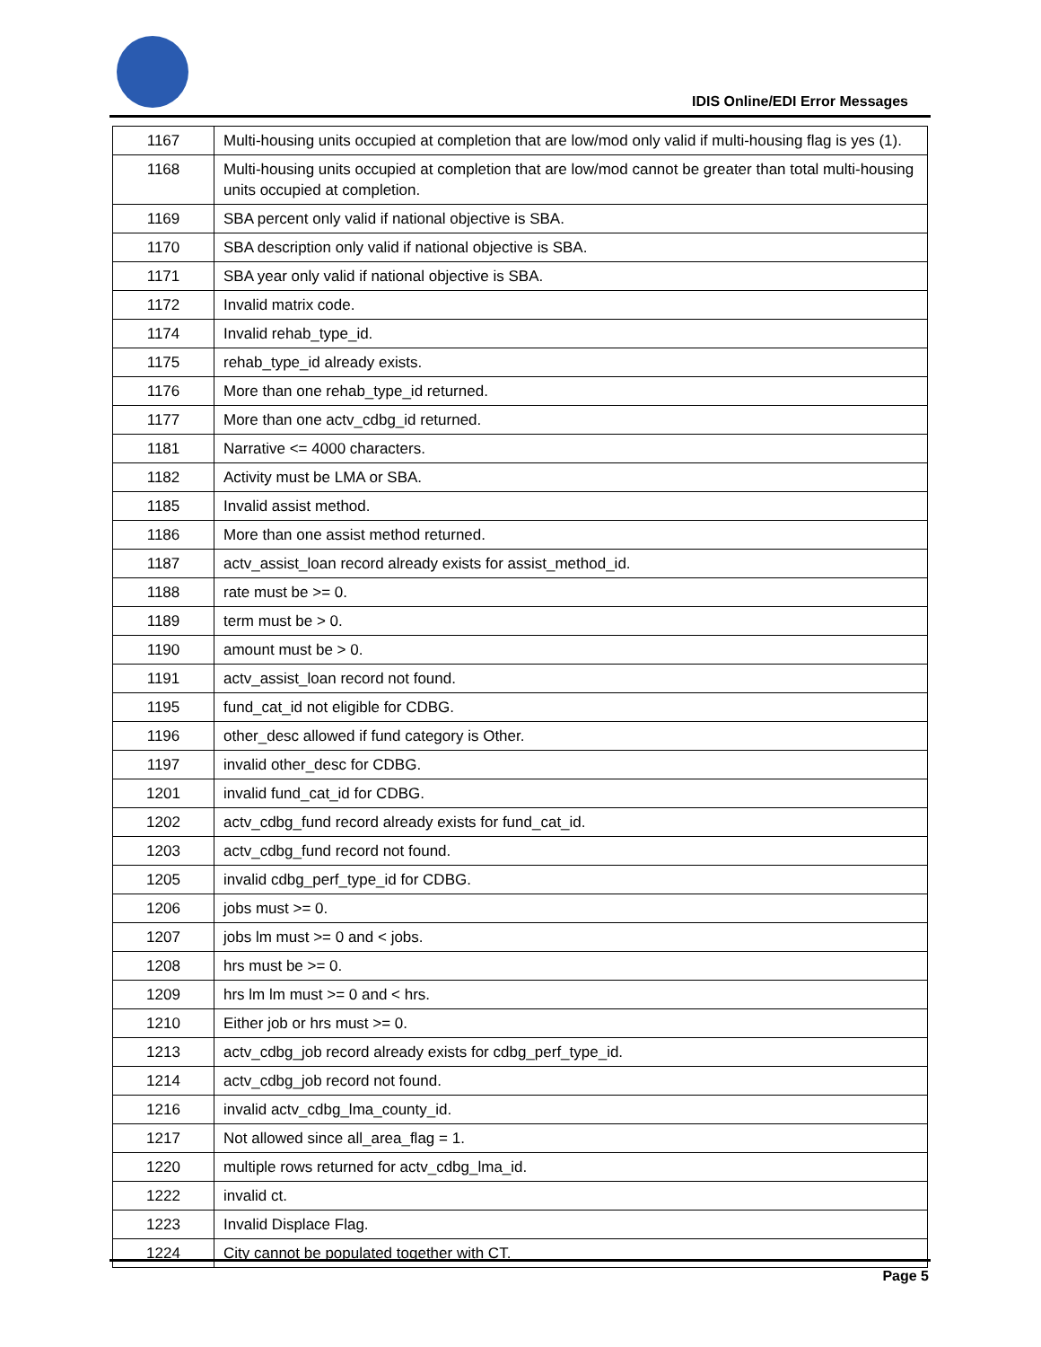IDIS Online/EDI Error Messages
| 1167 | Multi-housing units occupied at completion that are low/mod only valid if multi-housing flag is yes (1). |
| 1168 | Multi-housing units occupied at completion that are low/mod cannot be greater than total multi-housing units occupied at completion. |
| 1169 | SBA percent only valid if national objective is SBA. |
| 1170 | SBA description only valid if national objective is SBA. |
| 1171 | SBA year only valid if national objective is SBA. |
| 1172 | Invalid matrix code. |
| 1174 | Invalid rehab_type_id. |
| 1175 | rehab_type_id already exists. |
| 1176 | More than one rehab_type_id returned. |
| 1177 | More than one actv_cdbg_id returned. |
| 1181 | Narrative <= 4000 characters. |
| 1182 | Activity must be LMA or SBA. |
| 1185 | Invalid assist method. |
| 1186 | More than one assist method returned. |
| 1187 | actv_assist_loan record already exists for assist_method_id. |
| 1188 | rate must be >= 0. |
| 1189 | term must be > 0. |
| 1190 | amount must be > 0. |
| 1191 | actv_assist_loan record not found. |
| 1195 | fund_cat_id not eligible for CDBG. |
| 1196 | other_desc allowed if fund category is Other. |
| 1197 | invalid other_desc for CDBG. |
| 1201 | invalid fund_cat_id for CDBG. |
| 1202 | actv_cdbg_fund record already exists for fund_cat_id. |
| 1203 | actv_cdbg_fund record not found. |
| 1205 | invalid cdbg_perf_type_id for CDBG. |
| 1206 | jobs must >= 0. |
| 1207 | jobs lm must >= 0 and < jobs. |
| 1208 | hrs must be >= 0. |
| 1209 | hrs lm lm must >= 0 and < hrs. |
| 1210 | Either job or hrs must >= 0. |
| 1213 | actv_cdbg_job record already exists for cdbg_perf_type_id. |
| 1214 | actv_cdbg_job record not found. |
| 1216 | invalid actv_cdbg_lma_county_id. |
| 1217 | Not allowed since all_area_flag = 1. |
| 1220 | multiple rows returned for actv_cdbg_lma_id. |
| 1222 | invalid ct. |
| 1223 | Invalid Displace Flag. |
| 1224 | City cannot be populated together with CT. |
Page 5